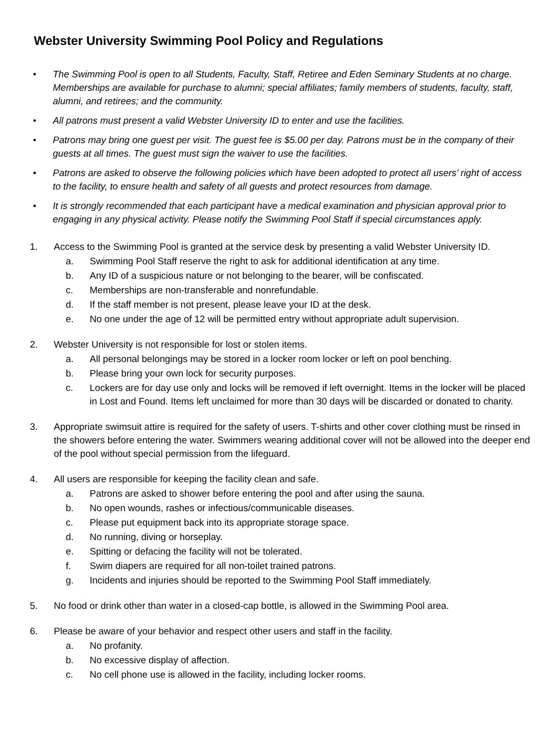Webster University Swimming Pool Policy and Regulations
• The Swimming Pool is open to all Students, Faculty, Staff, Retiree and Eden Seminary Students at no charge. Memberships are available for purchase to alumni; special affiliates; family members of students, faculty, staff, alumni, and retirees; and the community.
• All patrons must present a valid Webster University ID to enter and use the facilities.
• Patrons may bring one guest per visit. The guest fee is $5.00 per day. Patrons must be in the company of their guests at all times. The guest must sign the waiver to use the facilities.
• Patrons are asked to observe the following policies which have been adopted to protect all users’ right of access to the facility, to ensure health and safety of all guests and protect resources from damage.
• It is strongly recommended that each participant have a medical examination and physician approval prior to engaging in any physical activity. Please notify the Swimming Pool Staff if special circumstances apply.
1. Access to the Swimming Pool is granted at the service desk by presenting a valid Webster University ID.
a. Swimming Pool Staff reserve the right to ask for additional identification at any time.
b. Any ID of a suspicious nature or not belonging to the bearer, will be confiscated.
c. Memberships are non-transferable and nonrefundable.
d. If the staff member is not present, please leave your ID at the desk.
e. No one under the age of 12 will be permitted entry without appropriate adult supervision.
2. Webster University is not responsible for lost or stolen items.
a. All personal belongings may be stored in a locker room locker or left on pool benching.
b. Please bring your own lock for security purposes.
c. Lockers are for day use only and locks will be removed if left overnight. Items in the locker will be placed in Lost and Found. Items left unclaimed for more than 30 days will be discarded or donated to charity.
3. Appropriate swimsuit attire is required for the safety of users. T-shirts and other cover clothing must be rinsed in the showers before entering the water. Swimmers wearing additional cover will not be allowed into the deeper end of the pool without special permission from the lifeguard.
4. All users are responsible for keeping the facility clean and safe.
a. Patrons are asked to shower before entering the pool and after using the sauna.
b. No open wounds, rashes or infectious/communicable diseases.
c. Please put equipment back into its appropriate storage space.
d. No running, diving or horseplay.
e. Spitting or defacing the facility will not be tolerated.
f. Swim diapers are required for all non-toilet trained patrons.
g. Incidents and injuries should be reported to the Swimming Pool Staff immediately.
5. No food or drink other than water in a closed-cap bottle, is allowed in the Swimming Pool area.
6. Please be aware of your behavior and respect other users and staff in the facility.
a. No profanity.
b. No excessive display of affection.
c. No cell phone use is allowed in the facility, including locker rooms.